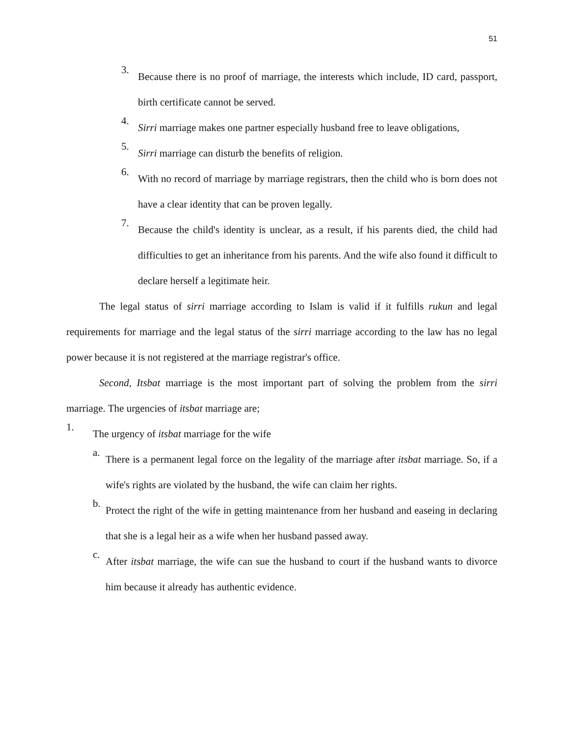51
3.
Because there is no proof of marriage, the interests which include, ID card, passport, birth certificate cannot be served.
4.
Sirri marriage makes one partner especially husband free to leave obligations,
5.
Sirri marriage can disturb the benefits of religion.
6.
With no record of marriage by marriage registrars, then the child who is born does not have a clear identity that can be proven legally.
7.
Because the child's identity is unclear, as a result, if his parents died, the child had difficulties to get an inheritance from his parents. And the wife also found it difficult to declare herself a legitimate heir.
The legal status of sirri marriage according to Islam is valid if it fulfills rukun and legal requirements for marriage and the legal status of the sirri marriage according to the law has no legal power because it is not registered at the marriage registrar's office.
Second, Itsbat marriage is the most important part of solving the problem from the sirri marriage. The urgencies of itsbat marriage are;
1.
The urgency of itsbat marriage for the wife
a.
There is a permanent legal force on the legality of the marriage after itsbat marriage. So, if a wife's rights are violated by the husband, the wife can claim her rights.
b.
Protect the right of the wife in getting maintenance from her husband and easeing in declaring that she is a legal heir as a wife when her husband passed away.
c.
After itsbat marriage, the wife can sue the husband to court if the husband wants to divorce him because it already has authentic evidence.